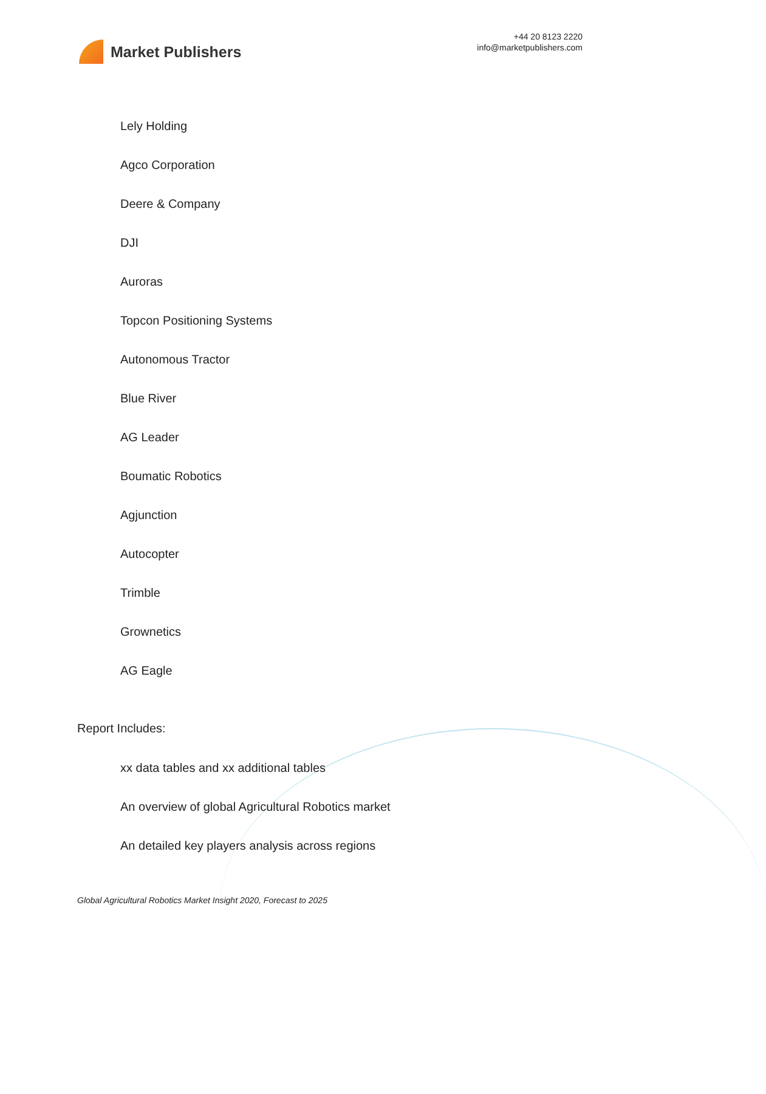Market Publishers
+44 20 8123 2220
info@marketpublishers.com
Lely Holding
Agco Corporation
Deere & Company
DJI
Auroras
Topcon Positioning Systems
Autonomous Tractor
Blue River
AG Leader
Boumatic Robotics
Agjunction
Autocopter
Trimble
Grownetics
AG Eagle
Report Includes:
xx data tables and xx additional tables
An overview of global Agricultural Robotics market
An detailed key players analysis across regions
Global Agricultural Robotics Market Insight 2020, Forecast to 2025